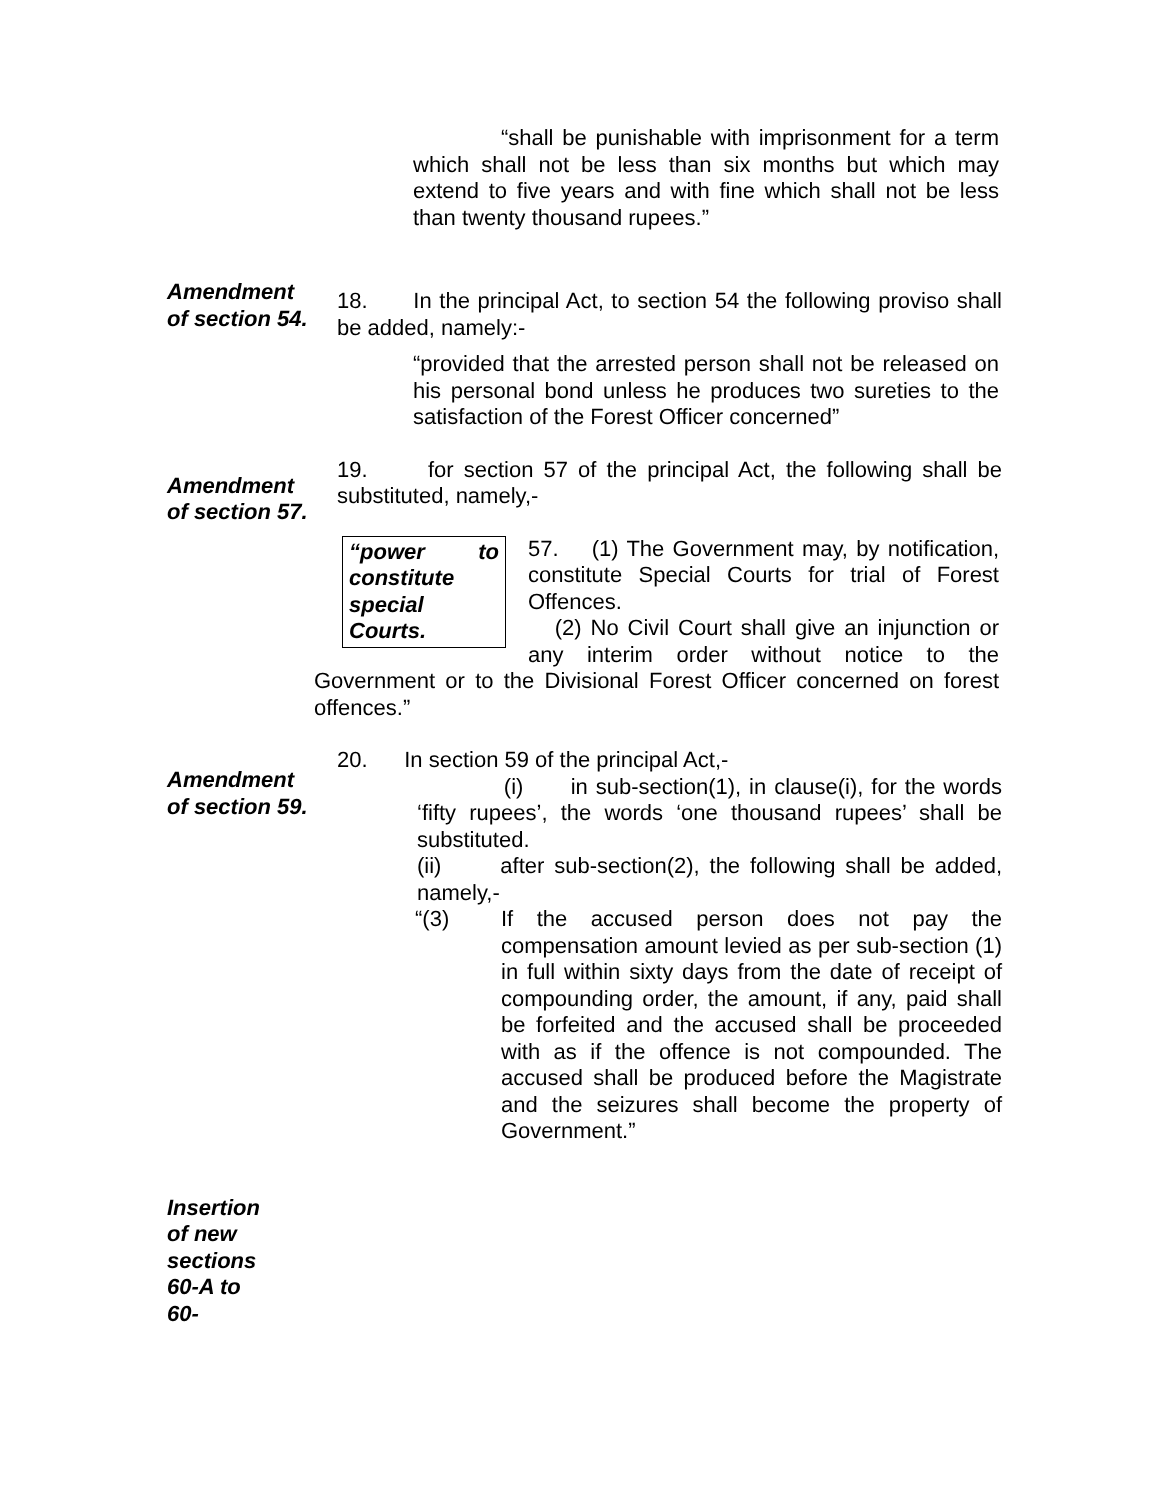“shall be punishable with imprisonment for a term which shall not be less than six months but which may extend to five years and with fine which shall not be less than twenty thousand rupees.”
Amendment of section 54.
18. In the principal Act, to section 54 the following proviso shall be added, namely:-
“provided that the arrested person shall not be released on his personal bond unless he produces two sureties to the satisfaction of the Forest Officer concerned”
Amendment of section 57.
19. for section 57 of the principal Act, the following shall be substituted, namely,-
“power to constitute special Courts.
57. (1) The Government may, by notification, constitute Special Courts for trial of Forest Offences.
(2) No Civil Court shall give an injunction or any interim order without notice to the Government or to the Divisional Forest Officer concerned on forest offences.”
Amendment of section 59.
20. In section 59 of the principal Act,-
(i) in sub-section(1), in clause(i), for the words ‘fifty rupees’, the words ‘one thousand rupees’ shall be substituted.
(ii) after sub-section(2), the following shall be added, namely,-
“(3) If the accused person does not pay the compensation amount levied as per sub-section (1) in full within sixty days from the date of receipt of compounding order, the amount, if any, paid shall be forfeited and the accused shall be proceeded with as if the offence is not compounded. The accused shall be produced before the Magistrate and the seizures shall become the property of Government.”
Insertion of new sections 60-A to 60-